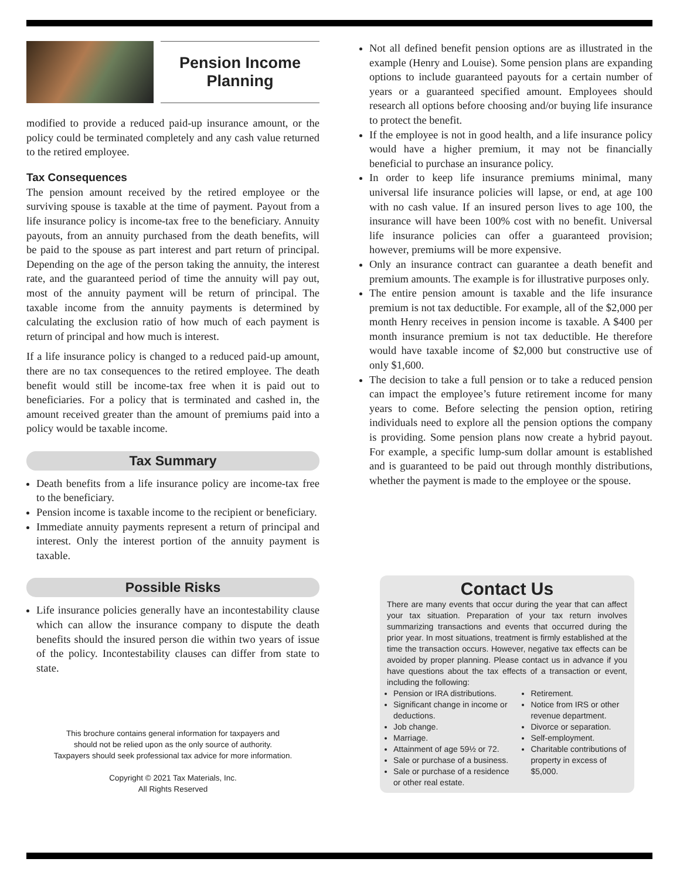Pension Income
Planning
modified to provide a reduced paid-up insurance amount, or the policy could be terminated completely and any cash value returned to the retired employee.
Tax Consequences
The pension amount received by the retired employee or the surviving spouse is taxable at the time of payment. Payout from a life insurance policy is income-tax free to the beneficiary. Annuity payouts, from an annuity purchased from the death benefits, will be paid to the spouse as part interest and part return of principal. Depending on the age of the person taking the annuity, the interest rate, and the guaranteed period of time the annuity will pay out, most of the annuity payment will be return of principal. The taxable income from the annuity payments is determined by calculating the exclusion ratio of how much of each payment is return of principal and how much is interest.
If a life insurance policy is changed to a reduced paid-up amount, there are no tax consequences to the retired employee. The death benefit would still be income-tax free when it is paid out to beneficiaries. For a policy that is terminated and cashed in, the amount received greater than the amount of premiums paid into a policy would be taxable income.
Tax Summary
Death benefits from a life insurance policy are income-tax free to the beneficiary.
Pension income is taxable income to the recipient or beneficiary.
Immediate annuity payments represent a return of principal and interest. Only the interest portion of the annuity payment is taxable.
Possible Risks
Life insurance policies generally have an incontestability clause which can allow the insurance company to dispute the death benefits should the insured person die within two years of issue of the policy. Incontestability clauses can differ from state to state.
This brochure contains general information for taxpayers and
should not be relied upon as the only source of authority.
Taxpayers should seek professional tax advice for more information.
Copyright © 2021 Tax Materials, Inc.
All Rights Reserved
Not all defined benefit pension options are as illustrated in the example (Henry and Louise). Some pension plans are expanding options to include guaranteed payouts for a certain number of years or a guaranteed specified amount. Employees should research all options before choosing and/or buying life insurance to protect the benefit.
If the employee is not in good health, and a life insurance policy would have a higher premium, it may not be financially beneficial to purchase an insurance policy.
In order to keep life insurance premiums minimal, many universal life insurance policies will lapse, or end, at age 100 with no cash value. If an insured person lives to age 100, the insurance will have been 100% cost with no benefit. Universal life insurance policies can offer a guaranteed provision; however, premiums will be more expensive.
Only an insurance contract can guarantee a death benefit and premium amounts. The example is for illustrative purposes only.
The entire pension amount is taxable and the life insurance premium is not tax deductible. For example, all of the $2,000 per month Henry receives in pension income is taxable. A $400 per month insurance premium is not tax deductible. He therefore would have taxable income of $2,000 but constructive use of only $1,600.
The decision to take a full pension or to take a reduced pension can impact the employee’s future retirement income for many years to come. Before selecting the pension option, retiring individuals need to explore all the pension options the company is providing. Some pension plans now create a hybrid payout. For example, a specific lump-sum dollar amount is established and is guaranteed to be paid out through monthly distributions, whether the payment is made to the employee or the spouse.
Contact Us
There are many events that occur during the year that can affect your tax situation. Preparation of your tax return involves summarizing transactions and events that occurred during the prior year. In most situations, treatment is firmly established at the time the transaction occurs. However, negative tax effects can be avoided by proper planning. Please contact us in advance if you have questions about the tax effects of a transaction or event, including the following:
Pension or IRA distributions.
Significant change in income or deductions.
Job change.
Marriage.
Attainment of age 59½ or 72.
Sale or purchase of a business.
Sale or purchase of a residence or other real estate.
Retirement.
Notice from IRS or other revenue department.
Divorce or separation.
Self-employment.
Charitable contributions of property in excess of $5,000.